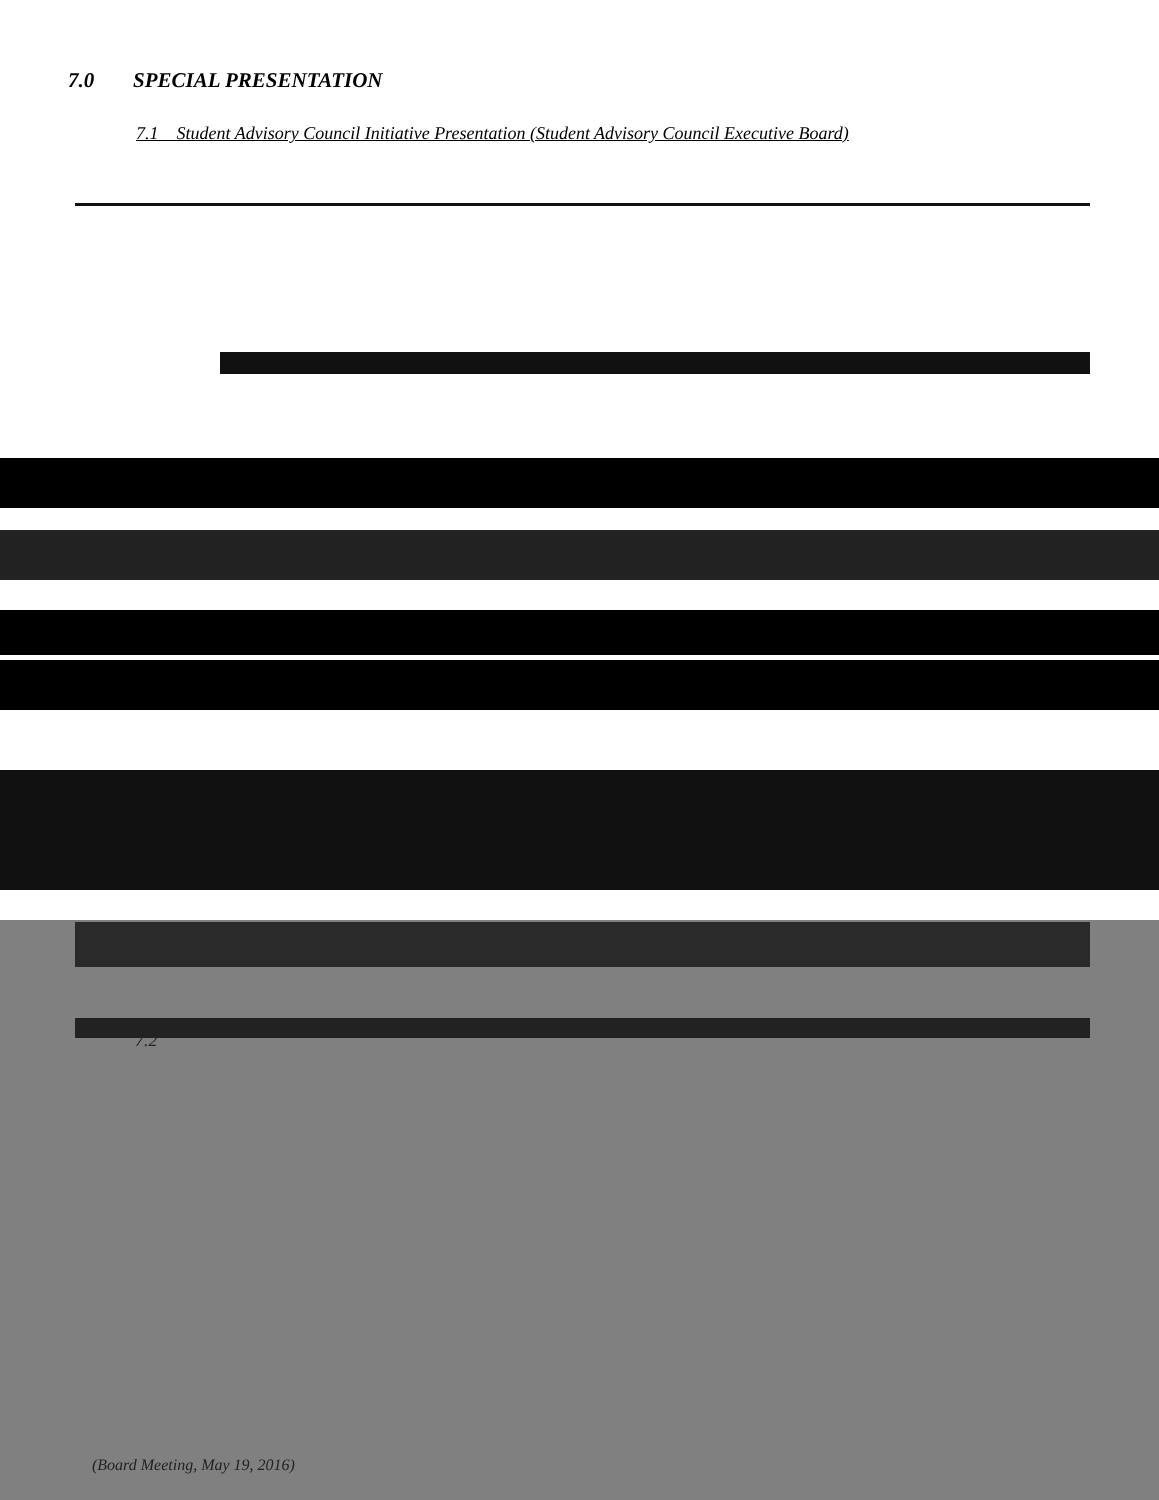7.0 SPECIAL PRESENTATION
7.1 Student Advisory Council Initiative Presentation (Student Advisory Council Executive Board)
7.2
(Board Meeting, May 19, 2016)